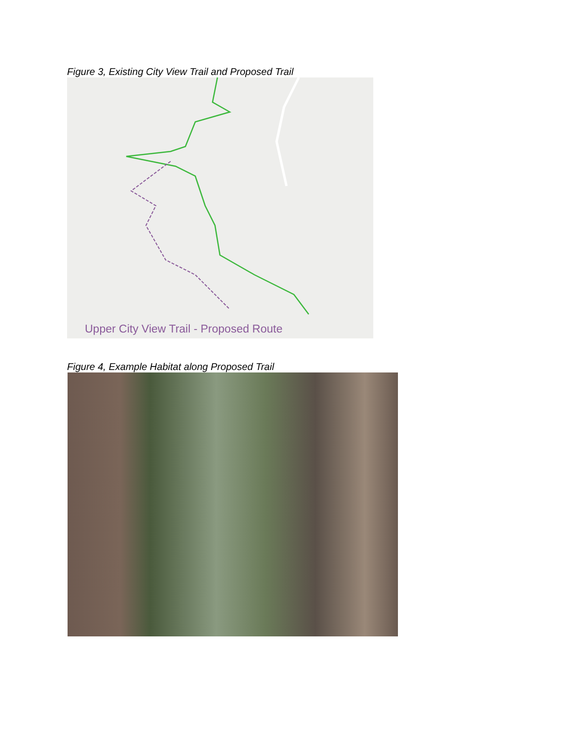Figure 3, Existing City View Trail and Proposed Trail
Upper City View Trail - Proposed Route
Figure 4, Example Habitat along Proposed Trail